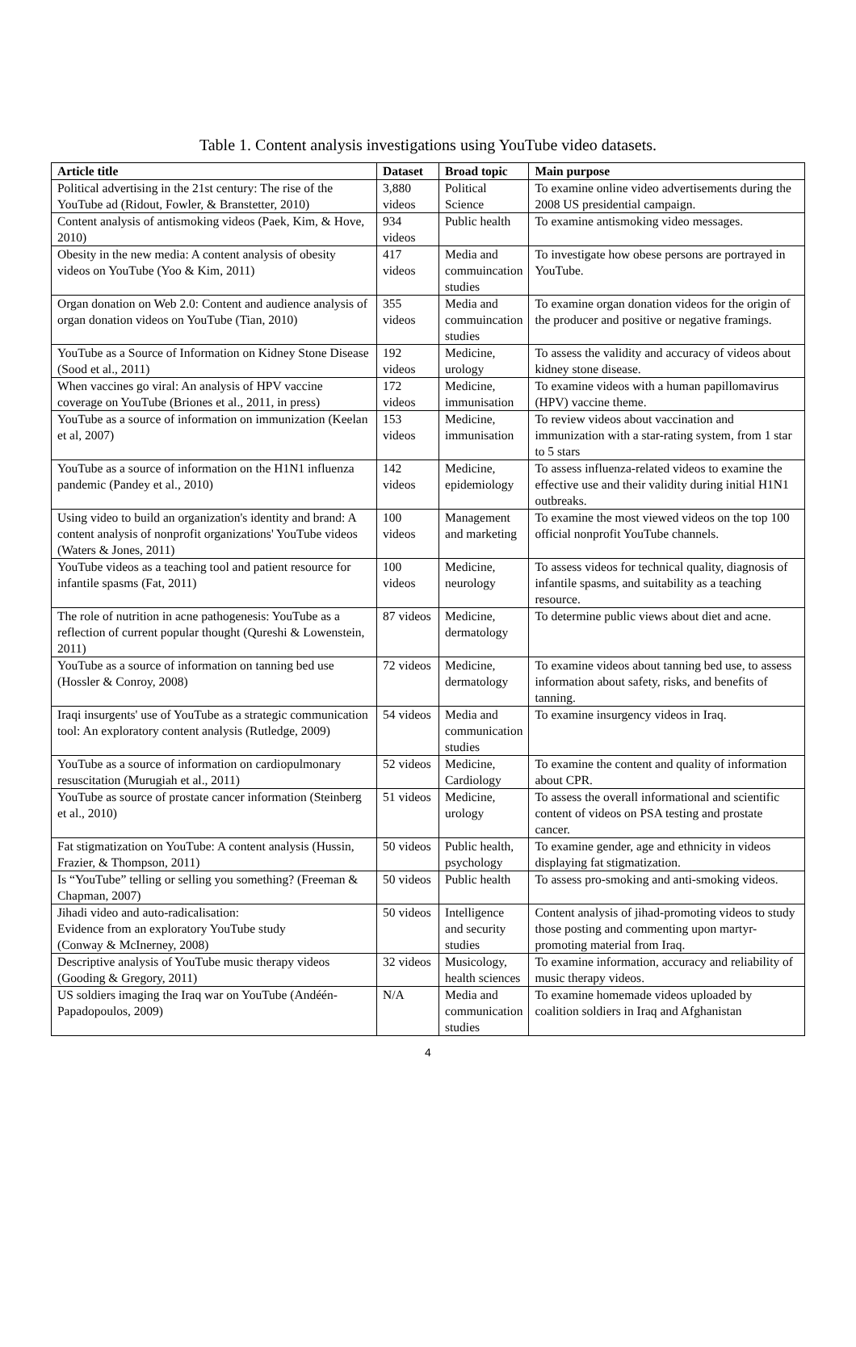Table 1. Content analysis investigations using YouTube video datasets.
| Article title | Dataset | Broad topic | Main purpose |
| --- | --- | --- | --- |
| Political advertising in the 21st century: The rise of the YouTube ad (Ridout, Fowler, & Branstetter, 2010) | 3,880 videos | Political Science | To examine online video advertisements during the 2008 US presidential campaign. |
| Content analysis of antismoking videos (Paek, Kim, & Hove, 2010) | 934 videos | Public health | To examine antismoking video messages. |
| Obesity in the new media: A content analysis of obesity videos on YouTube (Yoo & Kim, 2011) | 417 videos | Media and commuincation studies | To investigate how obese persons are portrayed in YouTube. |
| Organ donation on Web 2.0: Content and audience analysis of organ donation videos on YouTube (Tian, 2010) | 355 videos | Media and commuincation studies | To examine organ donation videos for the origin of the producer and positive or negative framings. |
| YouTube as a Source of Information on Kidney Stone Disease (Sood et al., 2011) | 192 videos | Medicine, urology | To assess the validity and accuracy of videos about kidney stone disease. |
| When vaccines go viral: An analysis of HPV vaccine coverage on YouTube (Briones et al., 2011, in press) | 172 videos | Medicine, immunisation | To examine videos with a human papillomavirus (HPV) vaccine theme. |
| YouTube as a source of information on immunization (Keelan et al, 2007) | 153 videos | Medicine, immunisation | To review videos about vaccination and immunization with a star-rating system, from 1 star to 5 stars |
| YouTube as a source of information on the H1N1 influenza pandemic (Pandey et al., 2010) | 142 videos | Medicine, epidemiology | To assess influenza-related videos to examine the effective use and their validity during initial H1N1 outbreaks. |
| Using video to build an organization's identity and brand: A content analysis of nonprofit organizations' YouTube videos (Waters & Jones, 2011) | 100 videos | Management and marketing | To examine the most viewed videos on the top 100 official nonprofit YouTube channels. |
| YouTube videos as a teaching tool and patient resource for infantile spasms (Fat, 2011) | 100 videos | Medicine, neurology | To assess videos for technical quality, diagnosis of infantile spasms, and suitability as a teaching resource. |
| The role of nutrition in acne pathogenesis: YouTube as a reflection of current popular thought (Qureshi & Lowenstein, 2011) | 87 videos | Medicine, dermatology | To determine public views about diet and acne. |
| YouTube as a source of information on tanning bed use (Hossler & Conroy, 2008) | 72 videos | Medicine, dermatology | To examine videos about tanning bed use, to assess information about safety, risks, and benefits of tanning. |
| Iraqi insurgents' use of YouTube as a strategic communication tool: An exploratory content analysis (Rutledge, 2009) | 54 videos | Media and communication studies | To examine insurgency videos in Iraq. |
| YouTube as a source of information on cardiopulmonary resuscitation (Murugiah et al., 2011) | 52 videos | Medicine, Cardiology | To examine the content and quality of information about CPR. |
| YouTube as source of prostate cancer information (Steinberg et al., 2010) | 51 videos | Medicine, urology | To assess the overall informational and scientific content of videos on PSA testing and prostate cancer. |
| Fat stigmatization on YouTube: A content analysis (Hussin, Frazier, & Thompson, 2011) | 50 videos | Public health, psychology | To examine gender, age and ethnicity in videos displaying fat stigmatization. |
| Is “YouTube” telling or selling you something? (Freeman & Chapman, 2007) | 50 videos | Public health | To assess pro-smoking and anti-smoking videos. |
| Jihadi video and auto-radicalisation: Evidence from an exploratory YouTube study (Conway & McInerney, 2008) | 50 videos | Intelligence and security studies | Content analysis of jihad-promoting videos to study those posting and commenting upon martyr-promoting material from Iraq. |
| Descriptive analysis of YouTube music therapy videos (Gooding & Gregory, 2011) | 32 videos | Musicology, health sciences | To examine information, accuracy and reliability of music therapy videos. |
| US soldiers imaging the Iraq war on YouTube (Andéén-Papadopoulos, 2009) | N/A | Media and communication studies | To examine homemade videos uploaded by coalition soldiers in Iraq and Afghanistan |
4